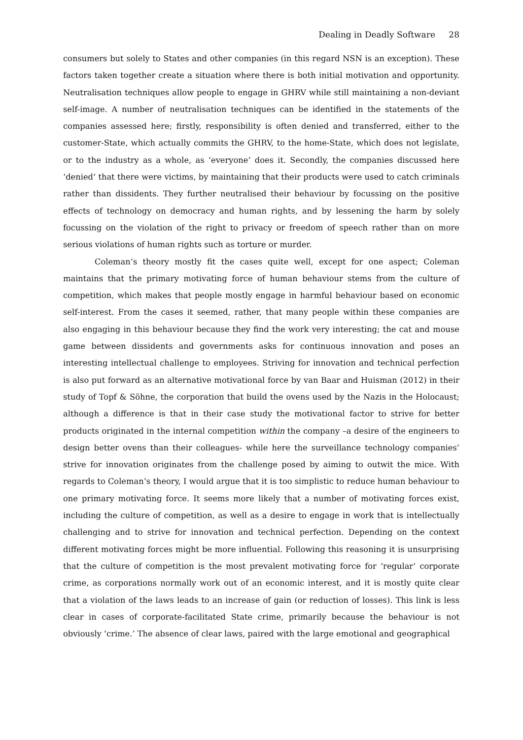Dealing in Deadly Software 28
consumers but solely to States and other companies (in this regard NSN is an exception). These factors taken together create a situation where there is both initial motivation and opportunity. Neutralisation techniques allow people to engage in GHRV while still maintaining a non-deviant self-image. A number of neutralisation techniques can be identified in the statements of the companies assessed here; firstly, responsibility is often denied and transferred, either to the customer-State, which actually commits the GHRV, to the home-State, which does not legislate, or to the industry as a whole, as ‘everyone’ does it. Secondly, the companies discussed here ‘denied’ that there were victims, by maintaining that their products were used to catch criminals rather than dissidents. They further neutralised their behaviour by focussing on the positive effects of technology on democracy and human rights, and by lessening the harm by solely focussing on the violation of the right to privacy or freedom of speech rather than on more serious violations of human rights such as torture or murder.
Coleman’s theory mostly fit the cases quite well, except for one aspect; Coleman maintains that the primary motivating force of human behaviour stems from the culture of competition, which makes that people mostly engage in harmful behaviour based on economic self-interest. From the cases it seemed, rather, that many people within these companies are also engaging in this behaviour because they find the work very interesting; the cat and mouse game between dissidents and governments asks for continuous innovation and poses an interesting intellectual challenge to employees. Striving for innovation and technical perfection is also put forward as an alternative motivational force by van Baar and Huisman (2012) in their study of Topf & Söhne, the corporation that build the ovens used by the Nazis in the Holocaust; although a difference is that in their case study the motivational factor to strive for better products originated in the internal competition within the company –a desire of the engineers to design better ovens than their colleagues- while here the surveillance technology companies’ strive for innovation originates from the challenge posed by aiming to outwit the mice. With regards to Coleman’s theory, I would argue that it is too simplistic to reduce human behaviour to one primary motivating force. It seems more likely that a number of motivating forces exist, including the culture of competition, as well as a desire to engage in work that is intellectually challenging and to strive for innovation and technical perfection. Depending on the context different motivating forces might be more influential. Following this reasoning it is unsurprising that the culture of competition is the most prevalent motivating force for ‘regular’ corporate crime, as corporations normally work out of an economic interest, and it is mostly quite clear that a violation of the laws leads to an increase of gain (or reduction of losses). This link is less clear in cases of corporate-facilitated State crime, primarily because the behaviour is not obviously ‘crime.’ The absence of clear laws, paired with the large emotional and geographical